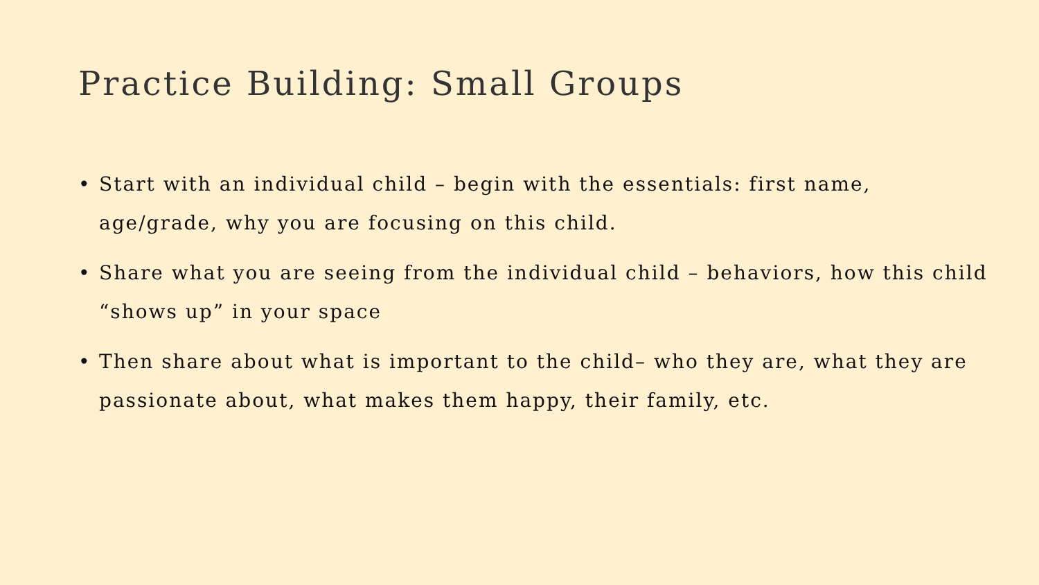Practice Building: Small Groups
• Start with an individual child – begin with the essentials: first name, age/grade, why you are focusing on this child.
• Share what you are seeing from the individual child – behaviors, how this child “shows up” in your space
• Then share about what is important to the child– who they are, what they are passionate about, what makes them happy, their family, etc.